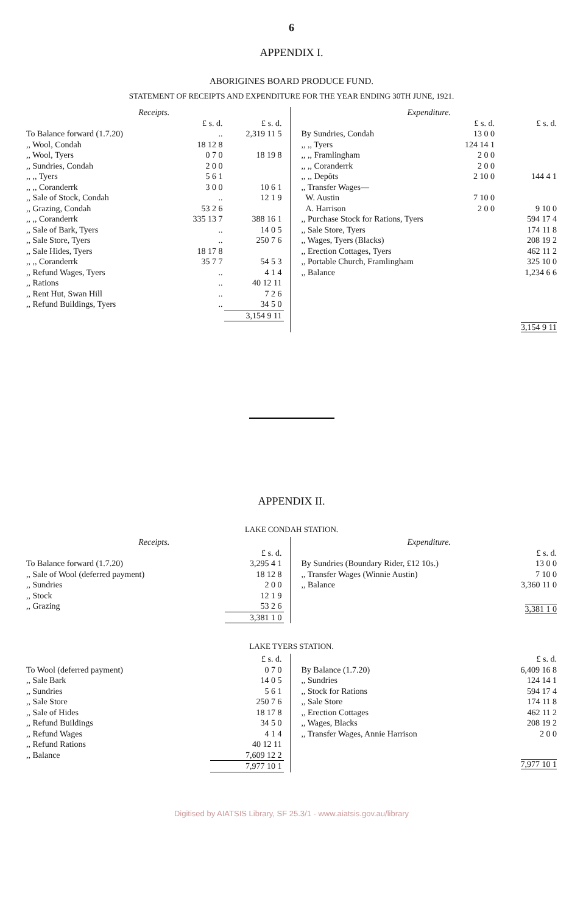6
APPENDIX I.
ABORIGINES BOARD PRODUCE FUND.
STATEMENT OF RECEIPTS AND EXPENDITURE FOR THE YEAR ENDING 30TH JUNE, 1921.
| Receipts. | | |
| --- | --- | --- |
| | £ s. d. | £ s. d. |
| To Balance forward (1.7.20) | .. | 2,319 11 5 |
| ,, Wool, Condah | 18 12 8 | |
| ,, Wool, Tyers | 0 7 0 | 18 19 8 |
| ,, Sundries, Condah | 2 0 0 | |
| ,, ,, Tyers | 5 6 1 | |
| ,, ,, Coranderrk | 3 0 0 | 10 6 1 |
| ,, Sale of Stock, Condah | .. | 12 1 9 |
| ,, Grazing, Condah | 53 2 6 | |
| ,, ,, Coranderrk | 335 13 7 | 388 16 1 |
| ,, Sale of Bark, Tyers | .. | 14 0 5 |
| ,, Sale Store, Tyers | .. | 250 7 6 |
| ,, Sale Hides, Tyers | 18 17 8 | |
| ,, ,, Coranderrk | 35 7 7 | 54 5 3 |
| ,, Refund Wages, Tyers | .. | 4 1 4 |
| ,, Rations | .. | 40 12 11 |
| ,, Rent Hut, Swan Hill | .. | 7 2 6 |
| ,, Refund Buildings, Tyers | .. | 34 5 0 |
| | | 3,154 9 11 |
| Expenditure. | | |
| --- | --- | --- |
| | £ s. d. | £ s. d. |
| By Sundries, Condah | 13 0 0 | |
| ,, ,, Tyers | 124 14 1 | |
| ,, ,, Framlingham | 2 0 0 | |
| ,, ,, Coranderrk | 2 0 0 | |
| ,, ,, Depôts | 2 10 0 | 144 4 1 |
| ,, Transfer Wages— | | |
| W. Austin | 7 10 0 | |
| A. Harrison | 2 0 0 | 9 10 0 |
| ,, Purchase Stock for Rations, Tyers | | 594 17 4 |
| ,, Sale Store, Tyers | | 174 11 8 |
| ,, Wages, Tyers (Blacks) | | 208 19 2 |
| ,, Erection Cottages, Tyers | | 462 11 2 |
| ,, Portable Church, Framlingham | | 325 10 0 |
| ,, Balance | | 1,234 6 6 |
| | | 3,154 9 11 |
APPENDIX II.
LAKE CONDAH STATION.
| Receipts. | |
| --- | --- |
| | £ s. d. |
| To Balance forward (1.7.20) | 3,295 4 1 |
| ,, Sale of Wool (deferred payment) | 18 12 8 |
| ,, Sundries | 2 0 0 |
| ,, Stock | 12 1 9 |
| ,, Grazing | 53 2 6 |
| | 3,381 1 0 |
| Expenditure. | |
| --- | --- |
| | £ s. d. |
| By Sundries (Boundary Rider, £12 10s.) | 13 0 0 |
| ,, Transfer Wages (Winnie Austin) | 7 10 0 |
| ,, Balance | 3,360 11 0 |
| | 3,381 1 0 |
LAKE TYERS STATION.
| | £ s. d. |
| To Wool (deferred payment) | 0 7 0 |
| ,, Sale Bark | 14 0 5 |
| ,, Sundries | 5 6 1 |
| ,, Sale Store | 250 7 6 |
| ,, Sale of Hides | 18 17 8 |
| ,, Refund Buildings | 34 5 0 |
| ,, Refund Wages | 4 1 4 |
| ,, Refund Rations | 40 12 11 |
| ,, Balance | 7,609 12 2 |
| | 7,977 10 1 |
| | £ s. d. |
| By Balance (1.7.20) | 6,409 16 8 |
| ,, Sundries | 124 14 1 |
| ,, Stock for Rations | 594 17 4 |
| ,, Sale Store | 174 11 8 |
| ,, Erection Cottages | 462 11 2 |
| ,, Wages, Blacks | 208 19 2 |
| ,, Transfer Wages, Annie Harrison | 2 0 0 |
| | 7,977 10 1 |
Digitised by AIATSIS Library, SF 25.3/1 - www.aiatsis.gov.au/library